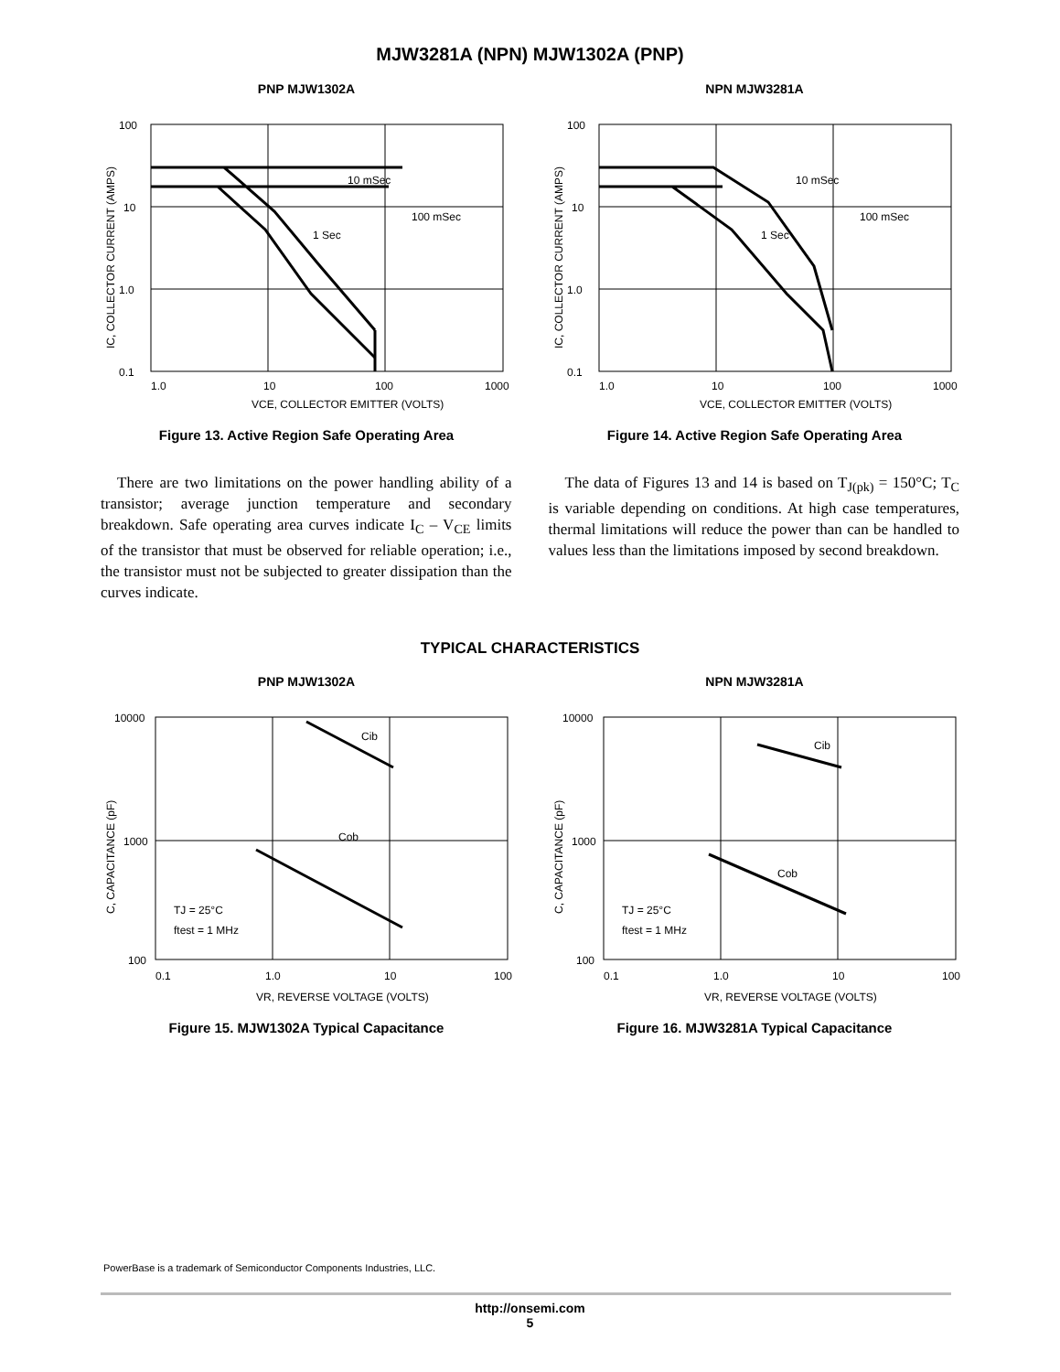MJW3281A (NPN) MJW1302A (PNP)
PNP MJW1302A
100
10
1.0
0.1
1.0
10
100
1000
10 mSec
100 mSec
1 Sec
VCE, COLLECTOR EMITTER (VOLTS)
IC, COLLECTOR CURRENT (AMPS)
Figure 13. Active Region Safe Operating Area
NPN MJW3281A
100
10
1.0
0.1
1.0
10
100
1000
10 mSec
100 mSec
1 Sec
VCE, COLLECTOR EMITTER (VOLTS)
IC, COLLECTOR CURRENT (AMPS)
Figure 14. Active Region Safe Operating Area
There are two limitations on the power handling ability of a transistor; average junction temperature and secondary breakdown. Safe operating area curves indicate I<sub>C</sub> – V<sub>CE</sub> limits of the transistor that must be observed for reliable operation; i.e., the transistor must not be subjected to greater dissipation than the curves indicate.
The data of Figures 13 and 14 is based on T<sub>J(pk)</sub> = 150°C; T<sub>C</sub> is variable depending on conditions. At high case temperatures, thermal limitations will reduce the power than can be handled to values less than the limitations imposed by second breakdown.
TYPICAL CHARACTERISTICS
PNP MJW1302A
10000
1000
100
0.1
1.0
10
100
Cib
Cob
TJ = 25°C
ftest = 1 MHz
VR, REVERSE VOLTAGE (VOLTS)
C, CAPACITANCE (pF)
Figure 15. MJW1302A Typical Capacitance
NPN MJW3281A
10000
1000
100
0.1
1.0
10
100
Cib
Cob
TJ = 25°C
ftest = 1 MHz
VR, REVERSE VOLTAGE (VOLTS)
C, CAPACITANCE (pF)
Figure 16. MJW3281A Typical Capacitance
PowerBase is a trademark of Semiconductor Components Industries, LLC.
http://onsemi.com
5